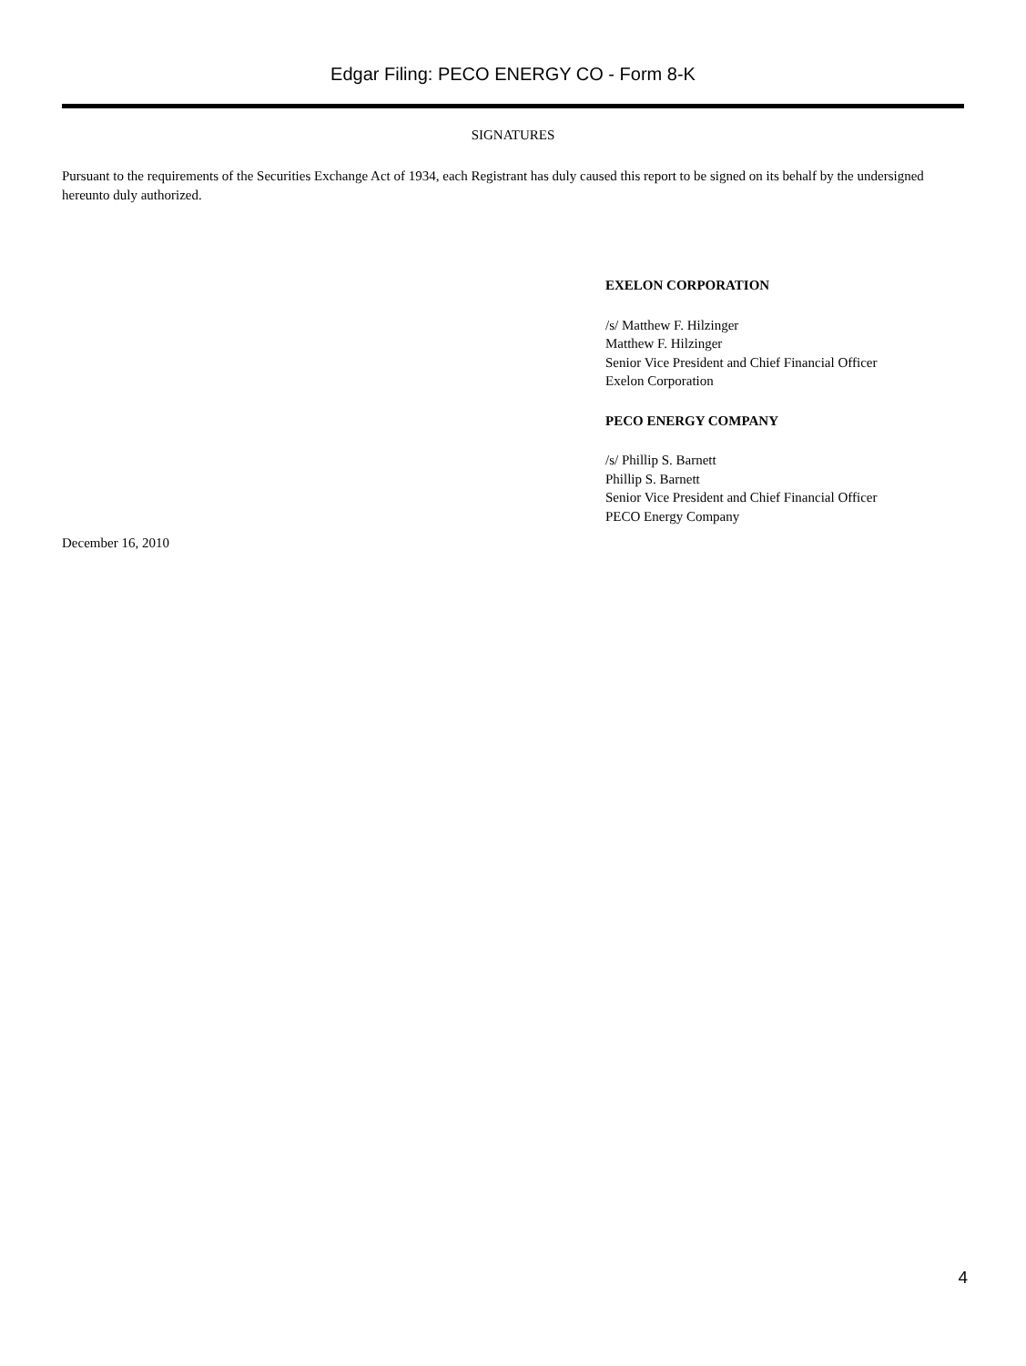Edgar Filing: PECO ENERGY CO - Form 8-K
SIGNATURES
Pursuant to the requirements of the Securities Exchange Act of 1934, each Registrant has duly caused this report to be signed on its behalf by the undersigned hereunto duly authorized.
EXELON CORPORATION
/s/ Matthew F. Hilzinger
Matthew F. Hilzinger
Senior Vice President and Chief Financial Officer
Exelon Corporation
PECO ENERGY COMPANY
/s/ Phillip S. Barnett
Phillip S. Barnett
Senior Vice President and Chief Financial Officer
PECO Energy Company
December 16, 2010
4